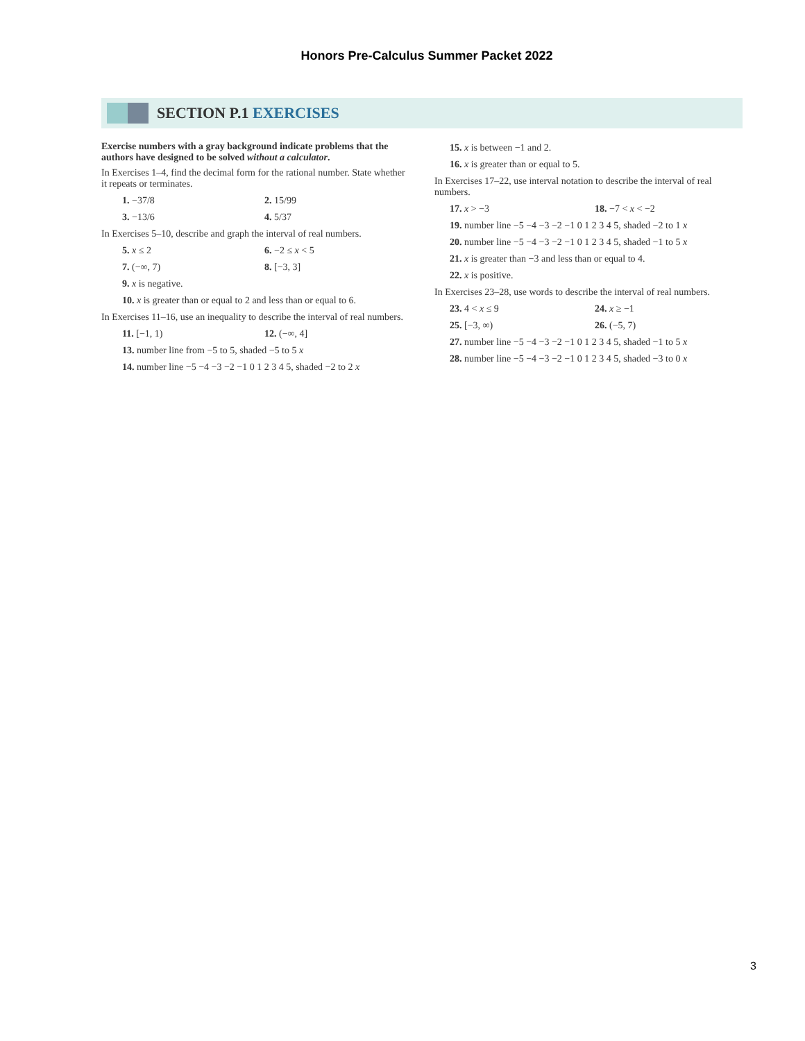Honors Pre-Calculus Summer Packet 2022
SECTION P.1 EXERCISES
Exercise numbers with a gray background indicate problems that the authors have designed to be solved without a calculator.
In Exercises 1–4, find the decimal form for the rational number. State whether it repeats or terminates.
1. −37/8 2. 15/99
3. −13/6 4. 5/37
In Exercises 5–10, describe and graph the interval of real numbers.
5. x ≤ 2 6. −2 ≤ x < 5
7. (−∞, 7) 8. [−3, 3]
9. x is negative.
10. x is greater than or equal to 2 and less than or equal to 6.
In Exercises 11–16, use an inequality to describe the interval of real numbers.
11. [−1, 1) 12. (−∞, 4]
13. number line from −5 to 5, shaded −5 to 5 x
14. number line −5 −4 −3 −2 −1 0 1 2 3 4 5, shaded −2 to 2 x
15. x is between −1 and 2.
16. x is greater than or equal to 5.
In Exercises 17–22, use interval notation to describe the interval of real numbers.
17. x > −3 18. −7 < x < −2
19. number line −5 −4 −3 −2 −1 0 1 2 3 4 5, shaded −2 to 1 x
20. number line −5 −4 −3 −2 −1 0 1 2 3 4 5, shaded −1 to 5 x
21. x is greater than −3 and less than or equal to 4.
22. x is positive.
In Exercises 23–28, use words to describe the interval of real numbers.
23. 4 < x ≤ 9 24. x ≥ −1
25. [−3, ∞) 26. (−5, 7)
27. number line −5 −4 −3 −2 −1 0 1 2 3 4 5, shaded −1 to 5 x
28. number line −5 −4 −3 −2 −1 0 1 2 3 4 5, shaded −3 to 0 x
3